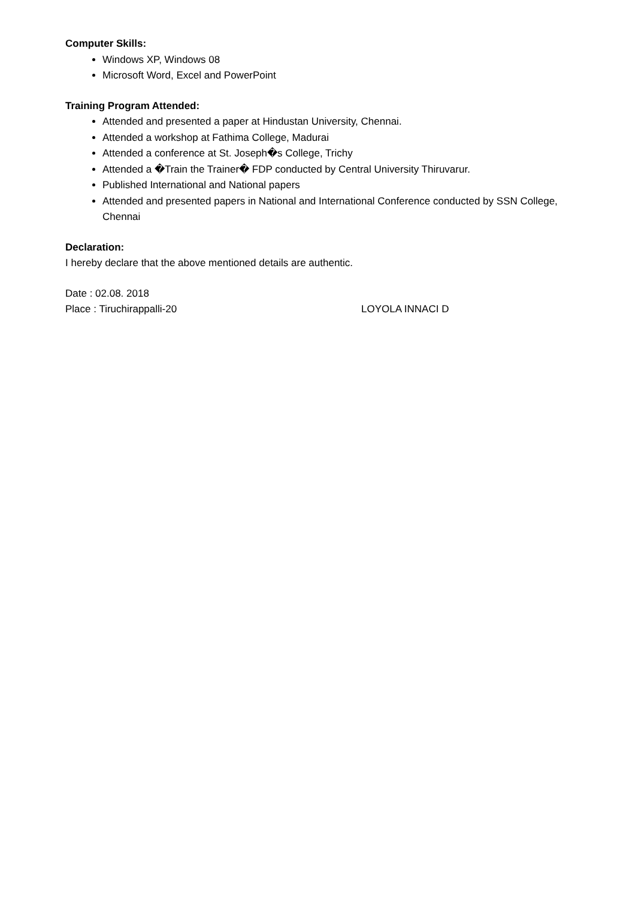Computer Skills:
Windows XP, Windows 08
Microsoft Word, Excel and PowerPoint
Training Program Attended:
Attended and presented a paper at Hindustan University, Chennai.
Attended a workshop at Fathima College, Madurai
Attended a conference at St. Joseph�s College, Trichy
Attended a �Train the Trainer� FDP conducted by Central University Thiruvarur.
Published International and National papers
Attended and presented papers in National and International Conference conducted by SSN College, Chennai
Declaration:
I hereby declare that the above mentioned details are authentic.
Date : 02.08. 2018
Place : Tiruchirappalli-20 LOYOLA INNACI D